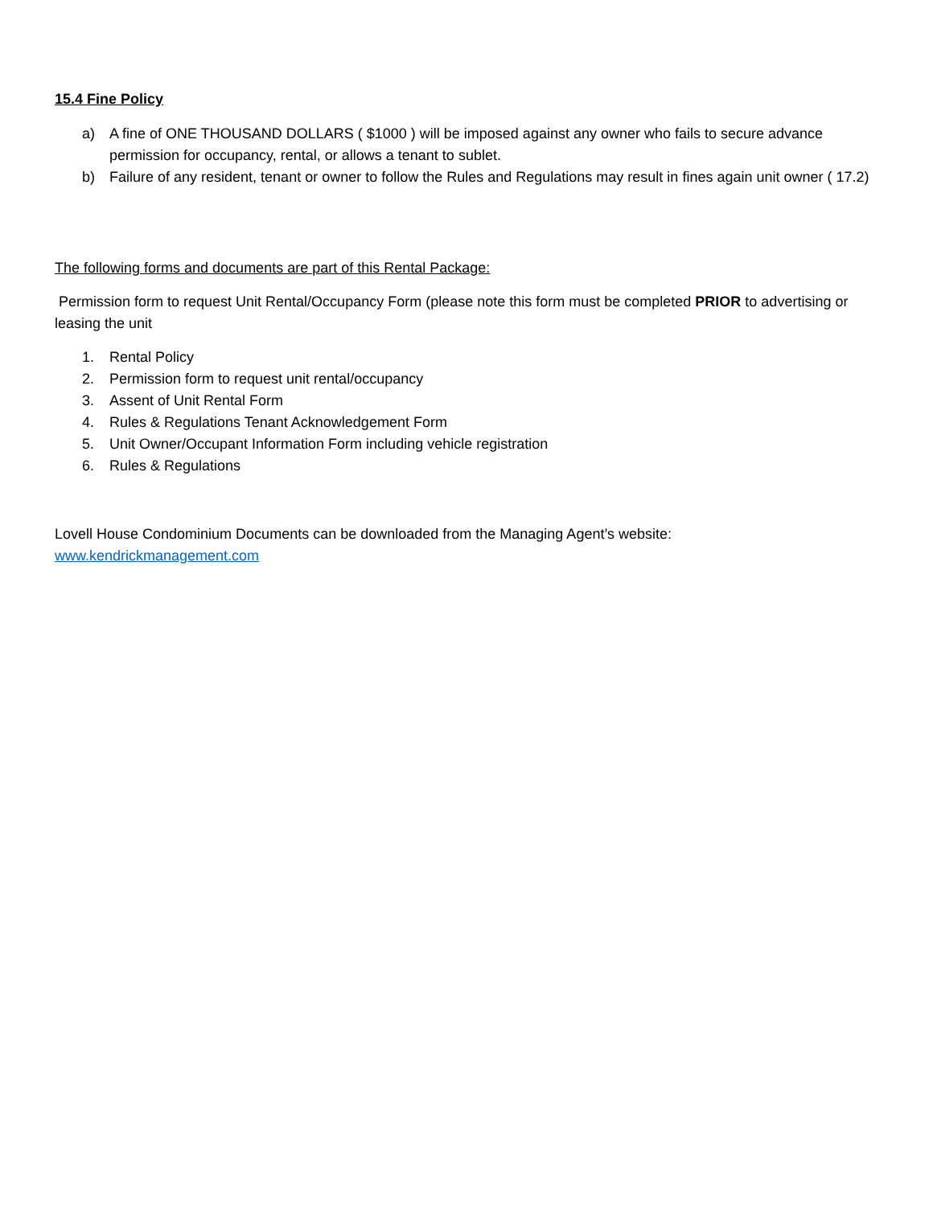15.4 Fine Policy
a) A fine of ONE THOUSAND DOLLARS ( $1000 ) will be imposed against any owner who fails to secure advance permission for occupancy, rental, or allows a tenant to sublet.
b) Failure of any resident, tenant or owner to follow the Rules and Regulations may result in fines again unit owner ( 17.2)
The following forms and documents are part of this Rental Package:
Permission form to request Unit Rental/Occupancy Form (please note this form must be completed PRIOR to advertising or leasing the unit
1. Rental Policy
2. Permission form to request unit rental/occupancy
3. Assent of Unit Rental Form
4. Rules & Regulations Tenant Acknowledgement Form
5. Unit Owner/Occupant Information Form including vehicle registration
6. Rules & Regulations
Lovell House Condominium Documents can be downloaded from the Managing Agent’s website:
www.kendrickmanagement.com